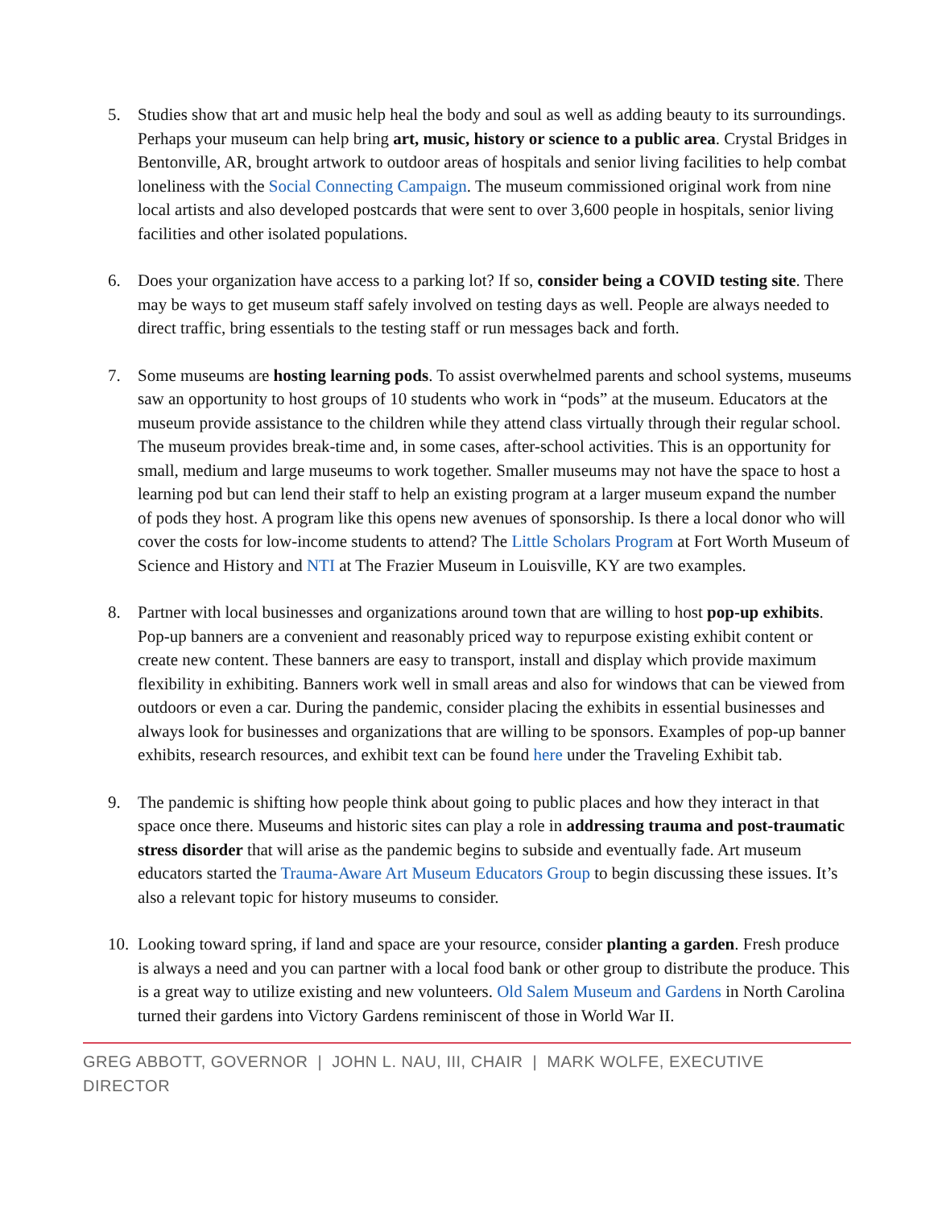5. Studies show that art and music help heal the body and soul as well as adding beauty to its surroundings. Perhaps your museum can help bring art, music, history or science to a public area. Crystal Bridges in Bentonville, AR, brought artwork to outdoor areas of hospitals and senior living facilities to help combat loneliness with the Social Connecting Campaign. The museum commissioned original work from nine local artists and also developed postcards that were sent to over 3,600 people in hospitals, senior living facilities and other isolated populations.
6. Does your organization have access to a parking lot? If so, consider being a COVID testing site. There may be ways to get museum staff safely involved on testing days as well. People are always needed to direct traffic, bring essentials to the testing staff or run messages back and forth.
7. Some museums are hosting learning pods. To assist overwhelmed parents and school systems, museums saw an opportunity to host groups of 10 students who work in “pods” at the museum. Educators at the museum provide assistance to the children while they attend class virtually through their regular school. The museum provides break-time and, in some cases, after-school activities. This is an opportunity for small, medium and large museums to work together. Smaller museums may not have the space to host a learning pod but can lend their staff to help an existing program at a larger museum expand the number of pods they host. A program like this opens new avenues of sponsorship. Is there a local donor who will cover the costs for low-income students to attend? The Little Scholars Program at Fort Worth Museum of Science and History and NTI at The Frazier Museum in Louisville, KY are two examples.
8. Partner with local businesses and organizations around town that are willing to host pop-up exhibits. Pop-up banners are a convenient and reasonably priced way to repurpose existing exhibit content or create new content. These banners are easy to transport, install and display which provide maximum flexibility in exhibiting. Banners work well in small areas and also for windows that can be viewed from outdoors or even a car. During the pandemic, consider placing the exhibits in essential businesses and always look for businesses and organizations that are willing to be sponsors. Examples of pop-up banner exhibits, research resources, and exhibit text can be found here under the Traveling Exhibit tab.
9. The pandemic is shifting how people think about going to public places and how they interact in that space once there. Museums and historic sites can play a role in addressing trauma and post-traumatic stress disorder that will arise as the pandemic begins to subside and eventually fade. Art museum educators started the Trauma-Aware Art Museum Educators Group to begin discussing these issues. It’s also a relevant topic for history museums to consider.
10.
Looking toward spring, if land and space are your resource, consider planting a garden. Fresh produce is always a need and you can partner with a local food bank or other group to distribute the produce. This is a great way to utilize existing and new volunteers. Old Salem Museum and Gardens in North Carolina turned their gardens into Victory Gardens reminiscent of those in World War II.
GREG ABBOTT, GOVERNOR | JOHN L. NAU, III, CHAIR | MARK WOLFE, EXECUTIVE DIRECTOR